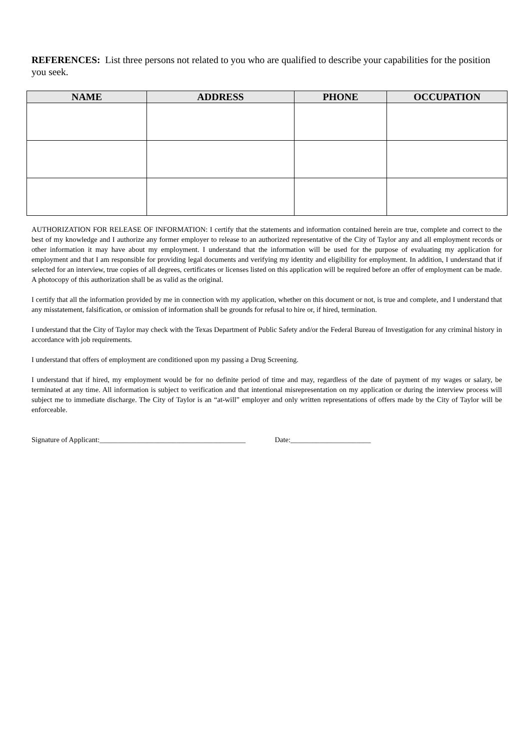REFERENCES: List three persons not related to you who are qualified to describe your capabilities for the position you seek.
| NAME | ADDRESS | PHONE | OCCUPATION |
| --- | --- | --- | --- |
AUTHORIZATION FOR RELEASE OF INFORMATION: I certify that the statements and information contained herein are true, complete and correct to the best of my knowledge and I authorize any former employer to release to an authorized representative of the City of Taylor any and all employment records or other information it may have about my employment. I understand that the information will be used for the purpose of evaluating my application for employment and that I am responsible for providing legal documents and verifying my identity and eligibility for employment. In addition, I understand that if selected for an interview, true copies of all degrees, certificates or licenses listed on this application will be required before an offer of employment can be made. A photocopy of this authorization shall be as valid as the original.
I certify that all the information provided by me in connection with my application, whether on this document or not, is true and complete, and I understand that any misstatement, falsification, or omission of information shall be grounds for refusal to hire or, if hired, termination.
I understand that the City of Taylor may check with the Texas Department of Public Safety and/or the Federal Bureau of Investigation for any criminal history in accordance with job requirements.
I understand that offers of employment are conditioned upon my passing a Drug Screening.
I understand that if hired, my employment would be for no definite period of time and may, regardless of the date of payment of my wages or salary, be terminated at any time. All information is subject to verification and that intentional misrepresentation on my application or during the interview process will subject me to immediate discharge. The City of Taylor is an “at-will” employer and only written representations of offers made by the City of Taylor will be enforceable.
Signature of Applicant:________________________________________ Date:______________________